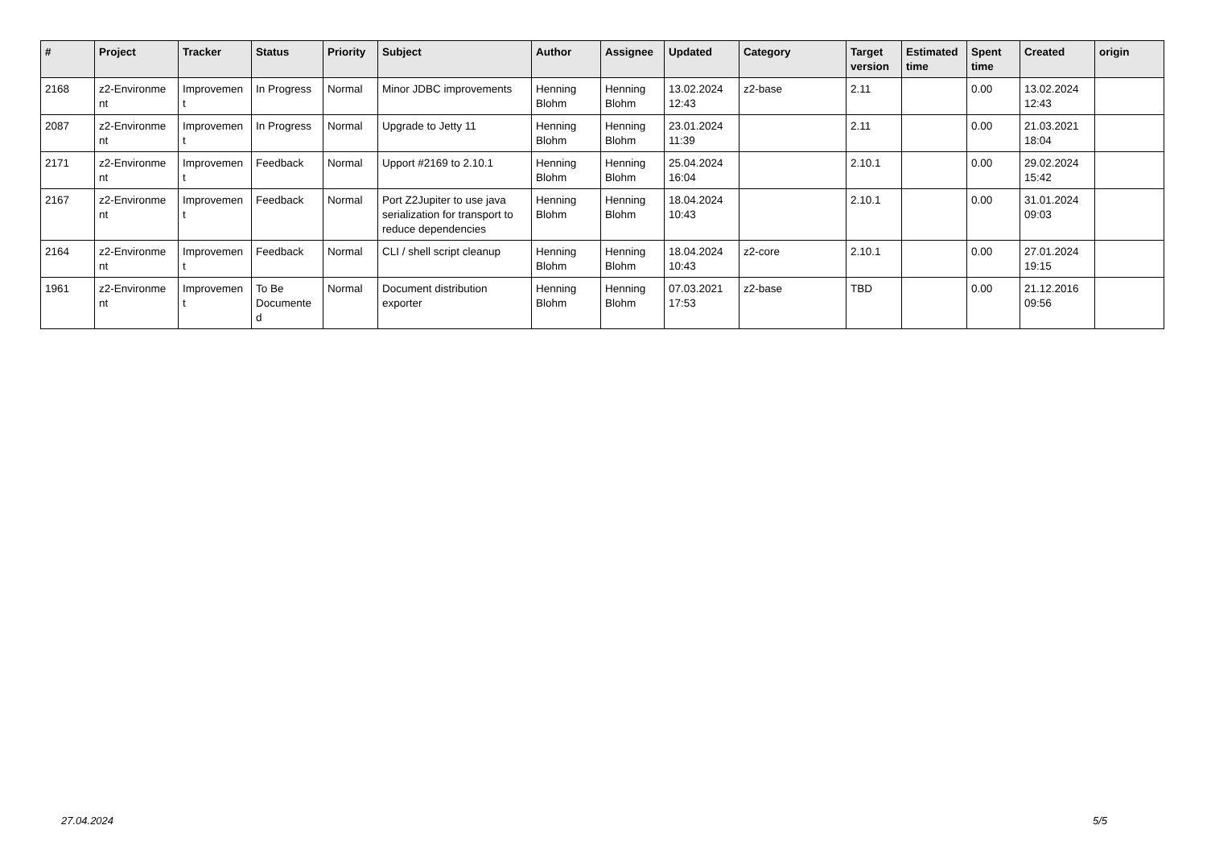| # | Project | Tracker | Status | Priority | Subject | Author | Assignee | Updated | Category | Target version | Estimated time | Spent time | Created | origin |
| --- | --- | --- | --- | --- | --- | --- | --- | --- | --- | --- | --- | --- | --- | --- |
| 2168 | z2-Environme nt | Improvemen t | In Progress | Normal | Minor JDBC improvements | Henning Blohm | Henning Blohm | 13.02.2024 12:43 | z2-base | 2.11 | | 0.00 | 13.02.2024 12:43 | |
| 2087 | z2-Environme nt | Improvemen t | In Progress | Normal | Upgrade to Jetty 11 | Henning Blohm | Henning Blohm | 23.01.2024 11:39 | | 2.11 | | 0.00 | 21.03.2021 18:04 | |
| 2171 | z2-Environme nt | Improvemen t | Feedback | Normal | Upport #2169 to 2.10.1 | Henning Blohm | Henning Blohm | 25.04.2024 16:04 | | 2.10.1 | | 0.00 | 29.02.2024 15:42 | |
| 2167 | z2-Environme nt | Improvemen t | Feedback | Normal | Port Z2Jupiter to use java serialization for transport to reduce dependencies | Henning Blohm | Henning Blohm | 18.04.2024 10:43 | | 2.10.1 | | 0.00 | 31.01.2024 09:03 | |
| 2164 | z2-Environme nt | Improvemen t | Feedback | Normal | CLI / shell script cleanup | Henning Blohm | Henning Blohm | 18.04.2024 10:43 | z2-core | 2.10.1 | | 0.00 | 27.01.2024 19:15 | |
| 1961 | z2-Environme nt | Improvemen t | To Be Documente d | Normal | Document distribution exporter | Henning Blohm | Henning Blohm | 07.03.2021 17:53 | z2-base | TBD | | 0.00 | 21.12.2016 09:56 | |
27.04.2024 5/5